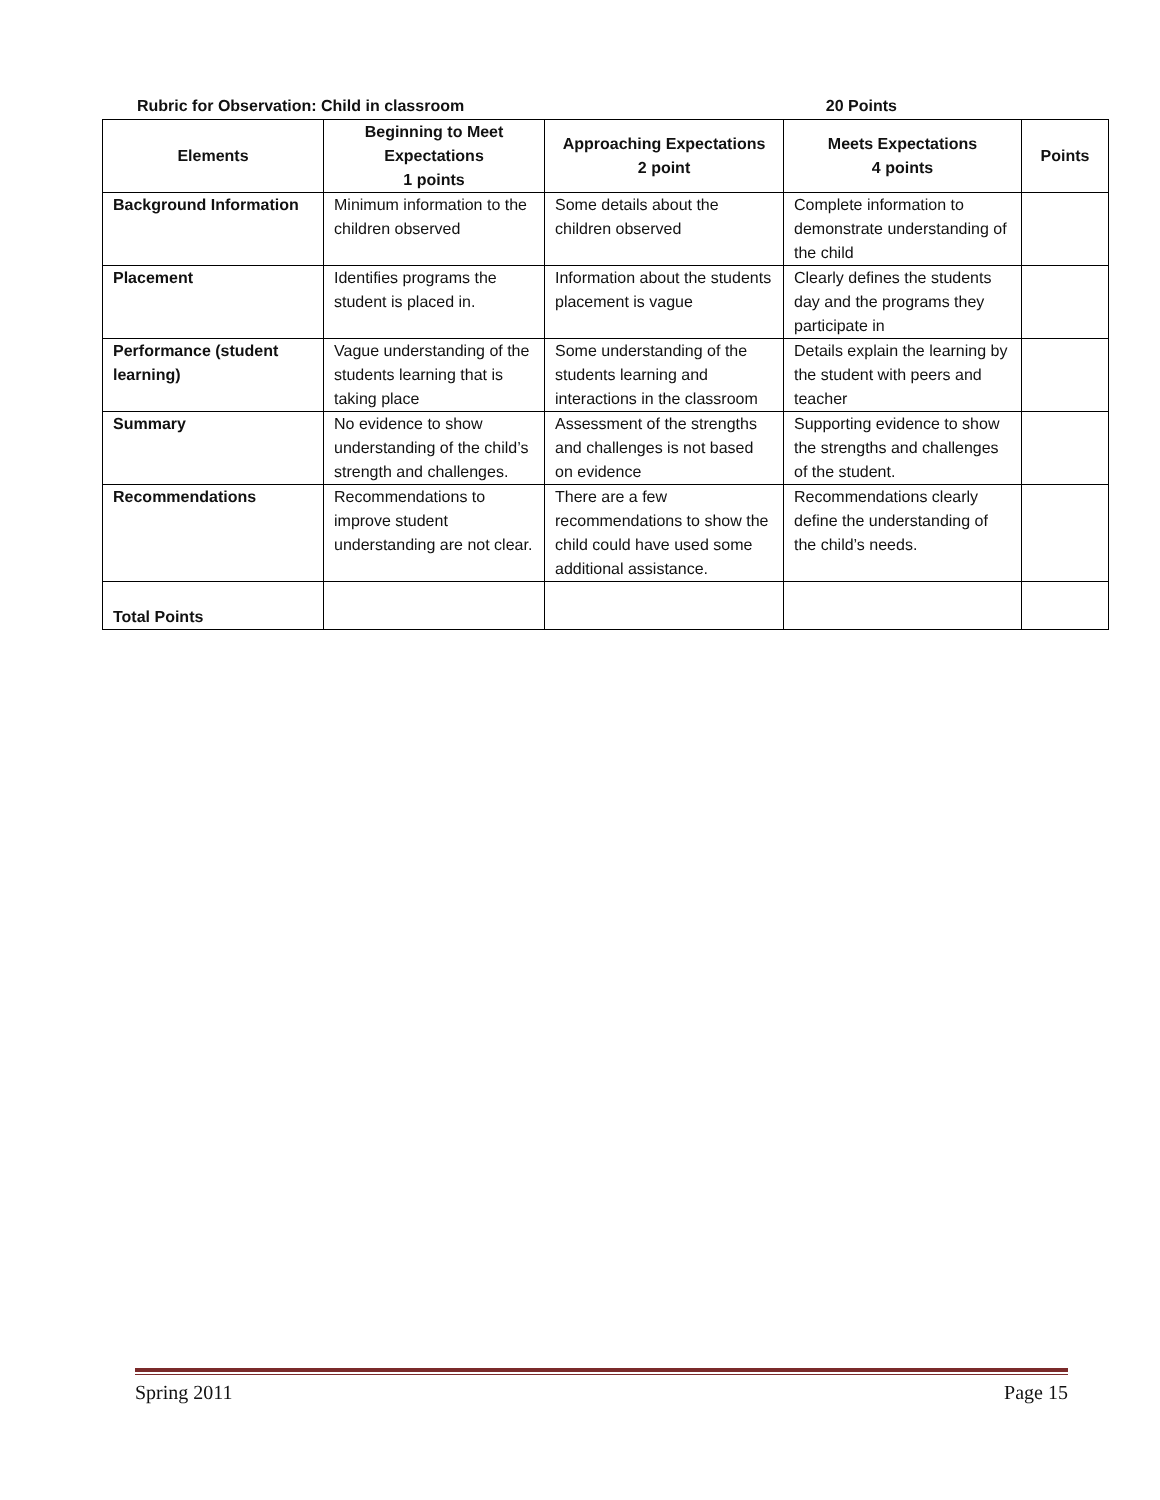Rubric for Observation: Child in classroom 20 Points
| Elements | Beginning to Meet Expectations 1 points | Approaching Expectations 2 point | Meets Expectations 4 points | Points |
| --- | --- | --- | --- | --- |
| Background Information | Minimum information to the children observed | Some details about the children observed | Complete information to demonstrate understanding of the child | |
| Placement | Identifies programs the student is placed in. | Information about the students placement is vague | Clearly defines the students day and the programs they participate in | |
| Performance (student learning) | Vague understanding of the students learning that is taking place | Some understanding of the students learning and interactions in the classroom | Details explain the learning by the student with peers and teacher | |
| Summary | No evidence to show understanding of the child’s strength and challenges. | Assessment of the strengths and challenges is not based on evidence | Supporting evidence to show the strengths and challenges of the student. | |
| Recommendations | Recommendations to improve student understanding are not clear. | There are a few recommendations to show the child could have used some additional assistance. | Recommendations clearly define the understanding of the child’s needs. | |
| Total Points | | | | |
Spring 2011 Page 15